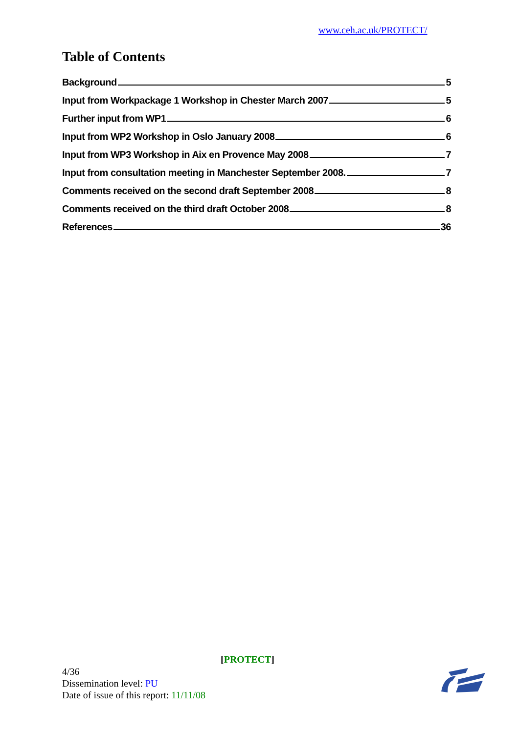www.ceh.ac.uk/PROTECT/
Table of Contents
Background 5
Input from Workpackage 1 Workshop in Chester March 2007 5
Further input from WP1 6
Input from WP2 Workshop in Oslo January 2008 6
Input from WP3 Workshop in Aix en Provence May 2008 7
Input from consultation meeting in Manchester September 2008. 7
Comments received on the second draft September 2008 8
Comments received on the third draft October 2008 8
References 36
[PROTECT]
4/36
Dissemination level: PU
Date of issue of this report: 11/11/08